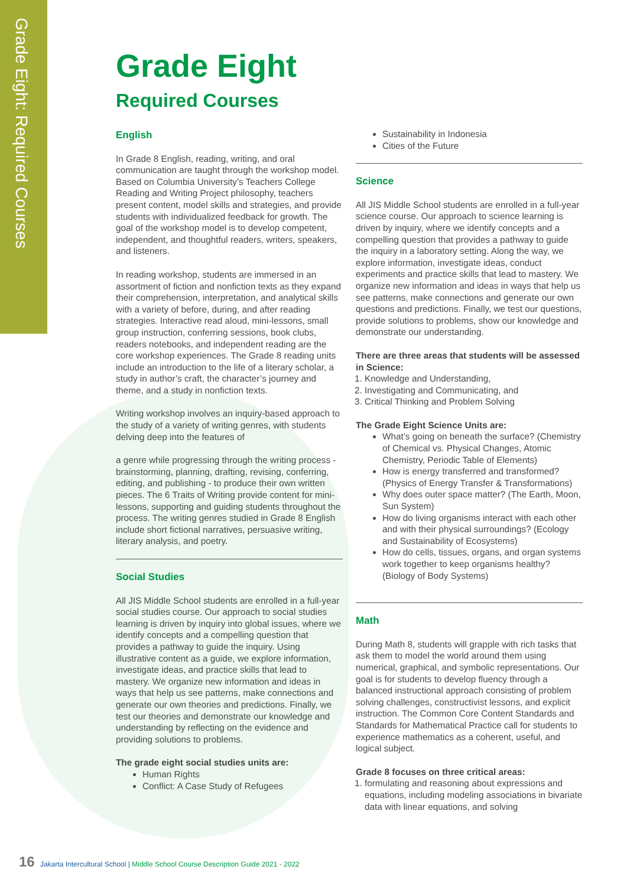Grade Eight: Required Courses
Grade Eight
Required Courses
English
In Grade 8 English, reading, writing, and oral communication are taught through the workshop model. Based on Columbia University’s Teachers College Reading and Writing Project philosophy, teachers present content, model skills and strategies, and provide students with individualized feedback for growth. The goal of the workshop model is to develop competent, independent, and thoughtful readers, writers, speakers, and listeners.
In reading workshop, students are immersed in an assortment of fiction and nonfiction texts as they expand their comprehension, interpretation, and analytical skills with a variety of before, during, and after reading strategies. Interactive read aloud, mini-lessons, small group instruction, conferring sessions, book clubs, readers notebooks, and independent reading are the core workshop experiences. The Grade 8 reading units include an introduction to the life of a literary scholar, a study in author’s craft, the character’s journey and theme, and a study in nonfiction texts.
Writing workshop involves an inquiry-based approach to the study of a variety of writing genres, with students delving deep into the features of
a genre while progressing through the writing process - brainstorming, planning, drafting, revising, conferring, editing, and publishing - to produce their own written pieces. The 6 Traits of Writing provide content for mini-lessons, supporting and guiding students throughout the process. The writing genres studied in Grade 8 English include short fictional narratives, persuasive writing, literary analysis, and poetry.
Social Studies
All JIS Middle School students are enrolled in a full-year social studies course. Our approach to social studies learning is driven by inquiry into global issues, where we identify concepts and a compelling question that provides a pathway to guide the inquiry. Using illustrative content as a guide, we explore information, investigate ideas, and practice skills that lead to mastery. We organize new information and ideas in ways that help us see patterns, make connections and generate our own theories and predictions. Finally, we test our theories and demonstrate our knowledge and understanding by reflecting on the evidence and providing solutions to problems.
The grade eight social studies units are:
Human Rights
Conflict: A Case Study of Refugees
Sustainability in Indonesia
Cities of the Future
Science
All JIS Middle School students are enrolled in a full-year science course. Our approach to science learning is driven by inquiry, where we identify concepts and a compelling question that provides a pathway to guide the inquiry in a laboratory setting. Along the way, we explore information, investigate ideas, conduct experiments and practice skills that lead to mastery. We organize new information and ideas in ways that help us see patterns, make connections and generate our own questions and predictions. Finally, we test our questions, provide solutions to problems, show our knowledge and demonstrate our understanding.
There are three areas that students will be assessed in Science:
1. Knowledge and Understanding,
2. Investigating and Communicating, and
3. Critical Thinking and Problem Solving
The Grade Eight Science Units are:
What’s going on beneath the surface? (Chemistry of Chemical vs. Physical Changes, Atomic Chemistry, Periodic Table of Elements)
How is energy transferred and transformed? (Physics of Energy Transfer & Transformations)
Why does outer space matter? (The Earth, Moon, Sun System)
How do living organisms interact with each other and with their physical surroundings? (Ecology and Sustainability of Ecosystems)
How do cells, tissues, organs, and organ systems work together to keep organisms healthy? (Biology of Body Systems)
Math
During Math 8, students will grapple with rich tasks that ask them to model the world around them using numerical, graphical, and symbolic representations. Our goal is for students to develop fluency through a balanced instructional approach consisting of problem solving challenges, constructivist lessons, and explicit instruction. The Common Core Content Standards and Standards for Mathematical Practice call for students to experience mathematics as a coherent, useful, and logical subject.
Grade 8 focuses on three critical areas:
1. formulating and reasoning about expressions and equations, including modeling associations in bivariate data with linear equations, and solving
16 Jakarta Intercultural School | Middle School Course Description Guide 2021 - 2022